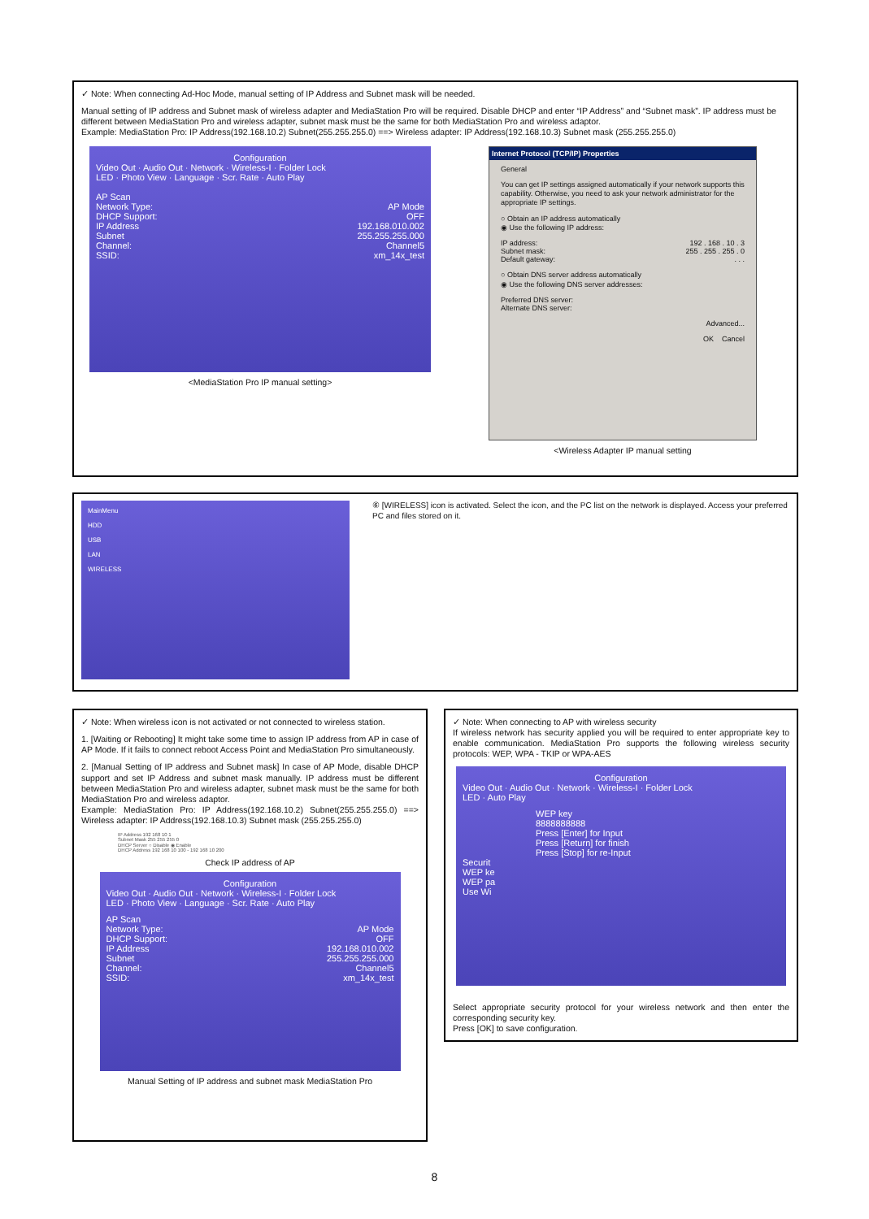✓ Note: When connecting Ad-Hoc Mode, manual setting of IP Address and Subnet mask will be needed.
Manual setting of IP address and Subnet mask of wireless adapter and MediaStation Pro will be required. Disable DHCP and enter “IP Address” and “Subnet mask”. IP address must be different between MediaStation Pro and wireless adapter, subnet mask must be the same for both MediaStation Pro and wireless adaptor.
Example: MediaStation Pro: IP Address(192.168.10.2) Subnet(255.255.255.0) ==> Wireless adapter: IP Address(192.168.10.3) Subnet mask (255.255.255.0)
Configuration
Video Out · Audio Out · Network · Wireless-I · Folder Lock
LED · Photo View · Language · Scr. Rate · Auto Play
AP Scan
Network Type: AP Mode
DHCP Support: OFF
IP Address 192.168.010.002
Subnet 255.255.255.000
Channel: Channel5
SSID: xm_14x_test
<MediaStation Pro IP manual setting>
Internet Protocol (TCP/IP) Properties
General
You can get IP settings assigned automatically if your network supports this capability. Otherwise, you need to ask your network administrator for the appropriate IP settings.
○ Obtain an IP address automatically
◉ Use the following IP address:
IP address: 192 . 168 . 10 . 3
Subnet mask: 255 . 255 . 255 . 0
Default gateway:. . .
○ Obtain DNS server address automatically
◉ Use the following DNS server addresses:
Preferred DNS server:
Alternate DNS server:
Advanced...
OK Cancel
<Wireless Adapter IP manual setting
MainMenu
HDD
USB
LAN
WIRELESS
⑥ [WIRELESS] icon is activated. Select the icon, and the PC list on the network is displayed. Access your preferred PC and files stored on it.
✓ Note: When wireless icon is not activated or not connected to wireless station.
1. [Waiting or Rebooting] It might take some time to assign IP address from AP in case of AP Mode. If it fails to connect reboot Access Point and MediaStation Pro simultaneously.
2. [Manual Setting of IP address and Subnet mask] In case of AP Mode, disable DHCP support and set IP Address and subnet mask manually. IP address must be different between MediaStation Pro and wireless adapter, subnet mask must be the same for both MediaStation Pro and wireless adaptor.
Example: MediaStation Pro: IP Address(192.168.10.2) Subnet(255.255.255.0) ==> Wireless adapter: IP Address(192.168.10.3) Subnet mask (255.255.255.0)
IP Address 192 168 10 1
Subnet Mask 255 255 255 0
DHCP Server ○ Disable ◉ Enable
DHCP Address 192 168 10 100 - 192 168 10 200
Check IP address of AP
Configuration
Video Out · Audio Out · Network · Wireless-I · Folder Lock
LED · Photo View · Language · Scr. Rate · Auto Play
AP Scan
Network Type: AP Mode
DHCP Support: OFF
IP Address 192.168.010.002
Subnet 255.255.255.000
Channel: Channel5
SSID: xm_14x_test
Manual Setting of IP address and subnet mask MediaStation Pro
✓ Note: When connecting to AP with wireless security
If wireless network has security applied you will be required to enter appropriate key to enable communication. MediaStation Pro supports the following wireless security protocols: WEP, WPA - TKIP or WPA-AES
Configuration
Video Out · Audio Out · Network · Wireless-I · Folder Lock
LED · Auto Play
WEP key
8888888888
Press [Enter] for Input
Press [Return] for finish
Press [Stop] for re-Input
Securit
WEP ke
WEP pa
Use Wi
Select appropriate security protocol for your wireless network and then enter the corresponding security key.
Press [OK] to save configuration.
8